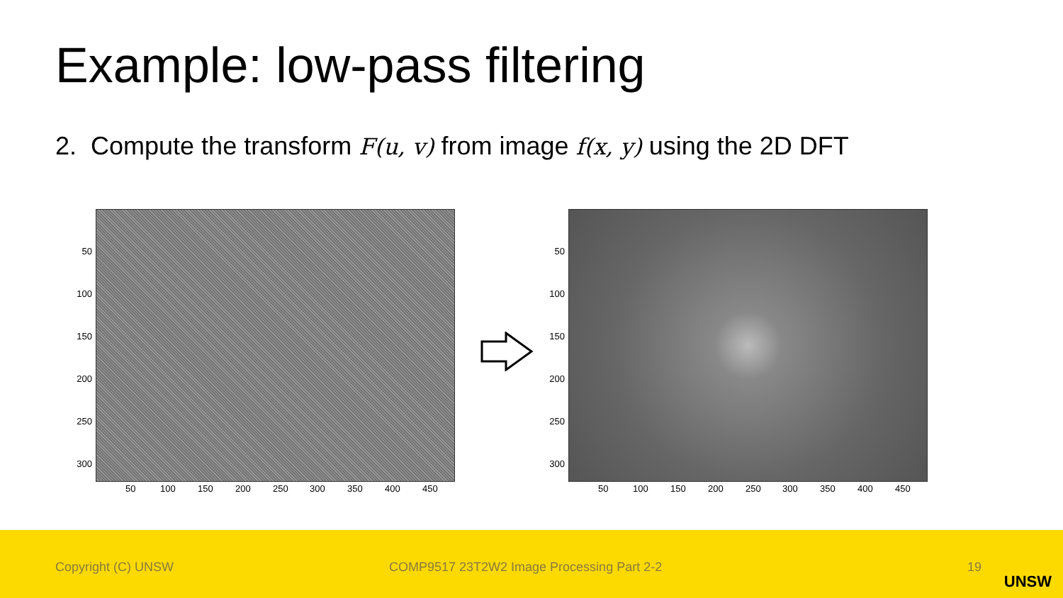Example: low-pass filtering
2. Compute the transform F(u, v) from image f(x, y) using the 2D DFT
50
100
150
200
250
300
50 100 150 200 250 300 350 400 450
50
100
150
200
250
300
50 100 150 200 250 300 350 400 450
Copyright (C) UNSW COMP9517 23T2W2 Image Processing Part 2-2 19
UNSW